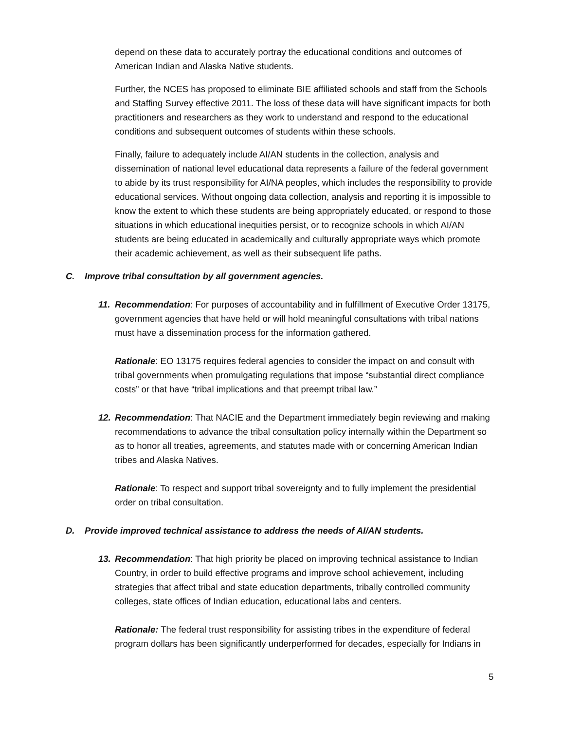depend on these data to accurately portray the educational conditions and outcomes of American Indian and Alaska Native students.
Further, the NCES has proposed to eliminate BIE affiliated schools and staff from the Schools and Staffing Survey effective 2011. The loss of these data will have significant impacts for both practitioners and researchers as they work to understand and respond to the educational conditions and subsequent outcomes of students within these schools.
Finally, failure to adequately include AI/AN students in the collection, analysis and dissemination of national level educational data represents a failure of the federal government to abide by its trust responsibility for AI/NA peoples, which includes the responsibility to provide educational services. Without ongoing data collection, analysis and reporting it is impossible to know the extent to which these students are being appropriately educated, or respond to those situations in which educational inequities persist, or to recognize schools in which AI/AN students are being educated in academically and culturally appropriate ways which promote their academic achievement, as well as their subsequent life paths.
C. Improve tribal consultation by all government agencies.
11. Recommendation: For purposes of accountability and in fulfillment of Executive Order 13175, government agencies that have held or will hold meaningful consultations with tribal nations must have a dissemination process for the information gathered.
Rationale: EO 13175 requires federal agencies to consider the impact on and consult with tribal governments when promulgating regulations that impose “substantial direct compliance costs” or that have “tribal implications and that preempt tribal law.”
12. Recommendation: That NACIE and the Department immediately begin reviewing and making recommendations to advance the tribal consultation policy internally within the Department so as to honor all treaties, agreements, and statutes made with or concerning American Indian tribes and Alaska Natives.
Rationale: To respect and support tribal sovereignty and to fully implement the presidential order on tribal consultation.
D. Provide improved technical assistance to address the needs of AI/AN students.
13. Recommendation: That high priority be placed on improving technical assistance to Indian Country, in order to build effective programs and improve school achievement, including strategies that affect tribal and state education departments, tribally controlled community colleges, state offices of Indian education, educational labs and centers.
Rationale: The federal trust responsibility for assisting tribes in the expenditure of federal program dollars has been significantly underperformed for decades, especially for Indians in
5